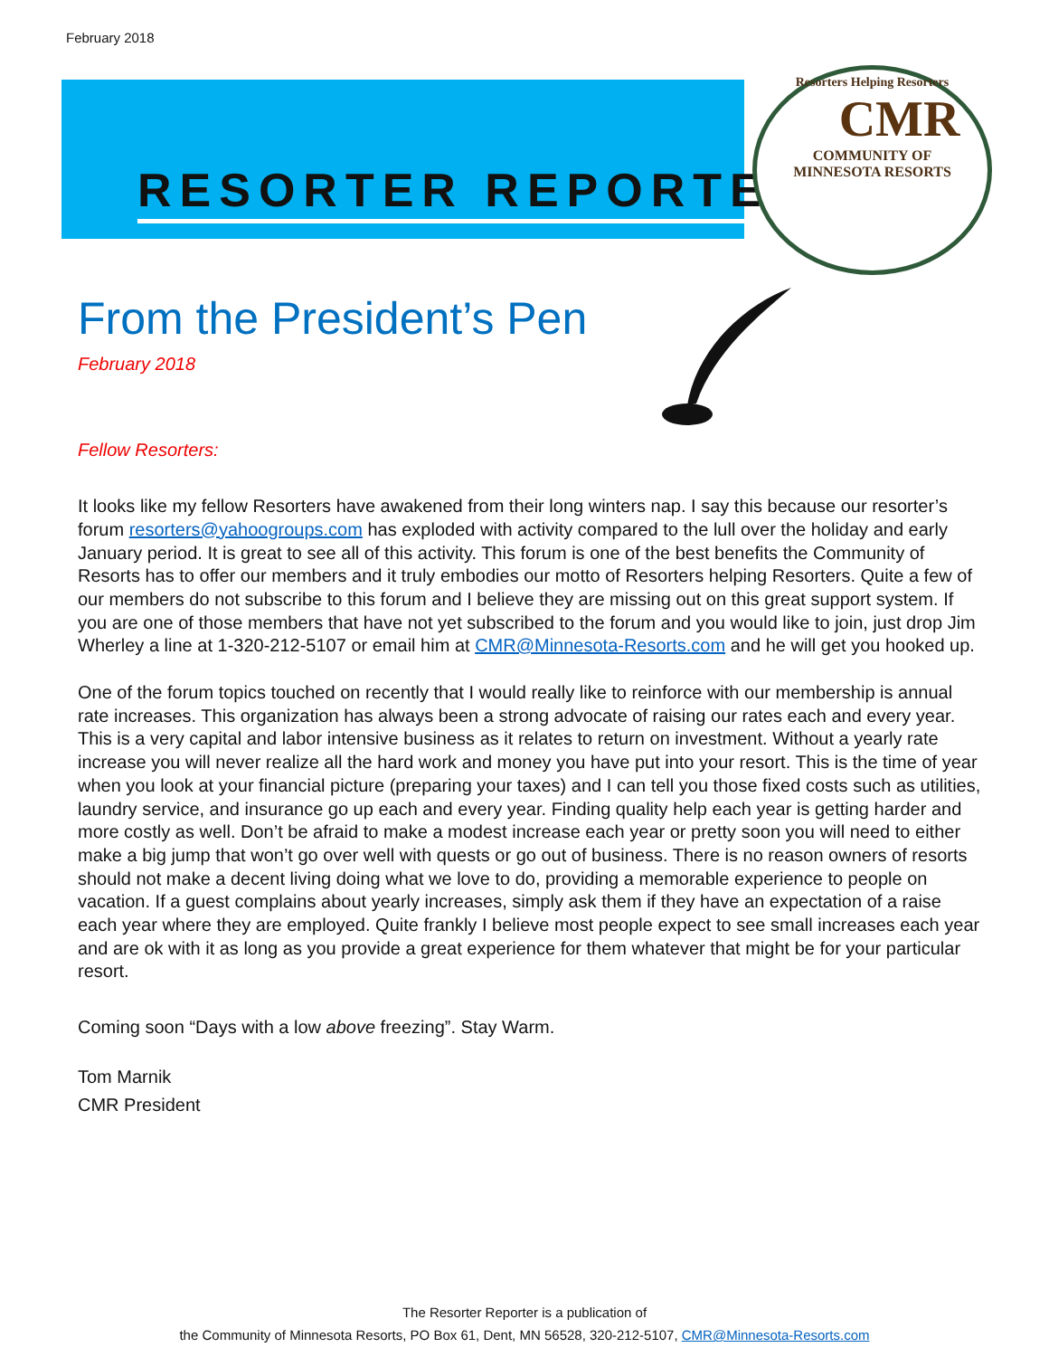February 2018
RESORTER REPORTER
Resorters Helping Resorters
CMR
COMMUNITY OF
MINNESOTA RESORTS
From the President’s Pen
February 2018
Fellow Resorters:
It looks like my fellow Resorters have awakened from their long winters nap. I say this because our resorter’s forum resorters@yahoogroups.com has exploded with activity compared to the lull over the holiday and early January period. It is great to see all of this activity. This forum is one of the best benefits the Community of Resorts has to offer our members and it truly embodies our motto of Resorters helping Resorters. Quite a few of our members do not subscribe to this forum and I believe they are missing out on this great support system. If you are one of those members that have not yet subscribed to the forum and you would like to join, just drop Jim Wherley a line at 1-320-212-5107 or email him at CMR@Minnesota-Resorts.com and he will get you hooked up.
One of the forum topics touched on recently that I would really like to reinforce with our membership is annual rate increases. This organization has always been a strong advocate of raising our rates each and every year. This is a very capital and labor intensive business as it relates to return on investment. Without a yearly rate increase you will never realize all the hard work and money you have put into your resort. This is the time of year when you look at your financial picture (preparing your taxes) and I can tell you those fixed costs such as utilities, laundry service, and insurance go up each and every year. Finding quality help each year is getting harder and more costly as well. Don’t be afraid to make a modest increase each year or pretty soon you will need to either make a big jump that won’t go over well with quests or go out of business. There is no reason owners of resorts should not make a decent living doing what we love to do, providing a memorable experience to people on vacation. If a guest complains about yearly increases, simply ask them if they have an expectation of a raise each year where they are employed. Quite frankly I believe most people expect to see small increases each year and are ok with it as long as you provide a great experience for them whatever that might be for your particular resort.
Coming soon “Days with a low above freezing”. Stay Warm.
Tom Marnik
CMR President
The Resorter Reporter is a publication of
the Community of Minnesota Resorts, PO Box 61, Dent, MN 56528, 320-212-5107, CMR@Minnesota-Resorts.com